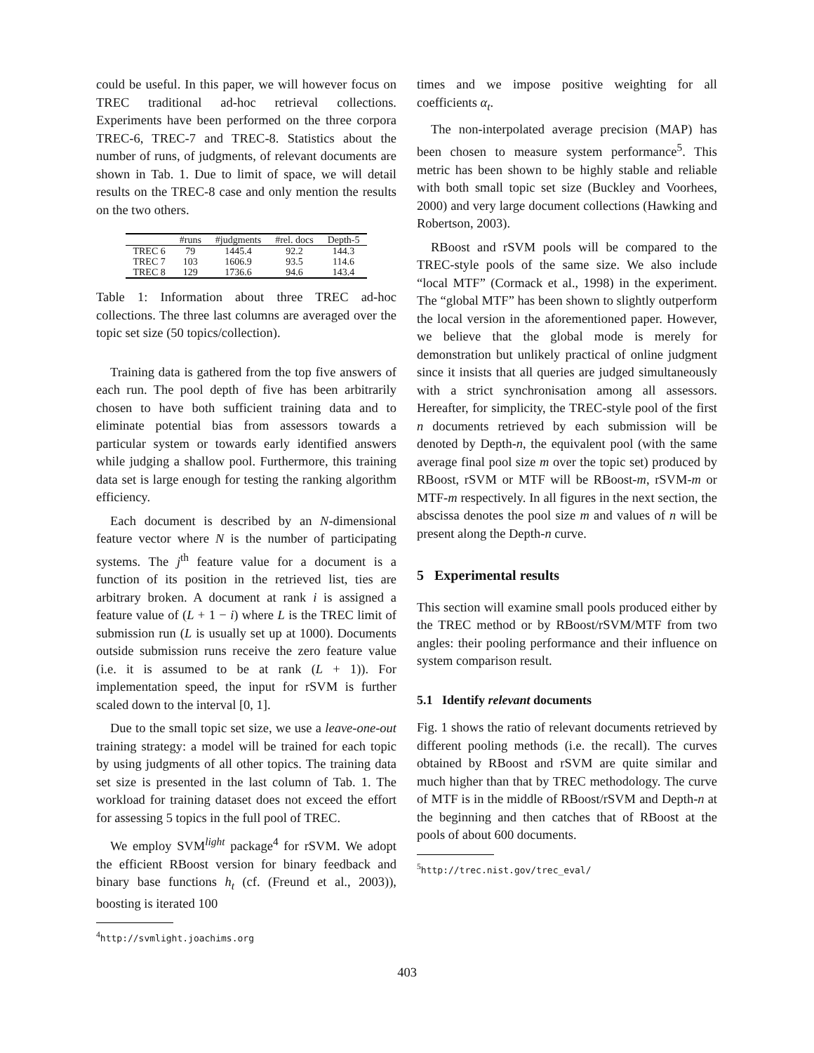could be useful. In this paper, we will however focus on TREC traditional ad-hoc retrieval collections. Experiments have been performed on the three corpora TREC-6, TREC-7 and TREC-8. Statistics about the number of runs, of judgments, of relevant documents are shown in Tab. 1. Due to limit of space, we will detail results on the TREC-8 case and only mention the results on the two others.
| | #runs | #judgments | #rel. docs | Depth-5 |
| --- | --- | --- | --- | --- |
| TREC 6 | 79 | 1445.4 | 92.2 | 144.3 |
| TREC 7 | 103 | 1606.9 | 93.5 | 114.6 |
| TREC 8 | 129 | 1736.6 | 94.6 | 143.4 |
Table 1: Information about three TREC ad-hoc collections. The three last columns are averaged over the topic set size (50 topics/collection).
Training data is gathered from the top five answers of each run. The pool depth of five has been arbitrarily chosen to have both sufficient training data and to eliminate potential bias from assessors towards a particular system or towards early identified answers while judging a shallow pool. Furthermore, this training data set is large enough for testing the ranking algorithm efficiency.
Each document is described by an N-dimensional feature vector where N is the number of participating systems. The j<sup>th</sup> feature value for a document is a function of its position in the retrieved list, ties are arbitrary broken. A document at rank i is assigned a feature value of (L + 1 − i) where L is the TREC limit of submission run (L is usually set up at 1000). Documents outside submission runs receive the zero feature value (i.e. it is assumed to be at rank (L + 1)). For implementation speed, the input for rSVM is further scaled down to the interval [0, 1].
Due to the small topic set size, we use a leave-one-out training strategy: a model will be trained for each topic by using judgments of all other topics. The training data set size is presented in the last column of Tab. 1. The workload for training dataset does not exceed the effort for assessing 5 topics in the full pool of TREC.
We employ SVM<sup>light</sup> package<sup>4</sup> for rSVM. We adopt the efficient RBoost version for binary feedback and binary base functions h<sub>t</sub> (cf. (Freund et al., 2003)), boosting is iterated 100
<sup>4</sup> http://svmlight.joachims.org
times and we impose positive weighting for all coefficients α<sub>t</sub>.
The non-interpolated average precision (MAP) has been chosen to measure system performance<sup>5</sup>. This metric has been shown to be highly stable and reliable with both small topic set size (Buckley and Voorhees, 2000) and very large document collections (Hawking and Robertson, 2003).
RBoost and rSVM pools will be compared to the TREC-style pools of the same size. We also include “local MTF” (Cormack et al., 1998) in the experiment. The “global MTF” has been shown to slightly outperform the local version in the aforementioned paper. However, we believe that the global mode is merely for demonstration but unlikely practical of online judgment since it insists that all queries are judged simultaneously with a strict synchronisation among all assessors. Hereafter, for simplicity, the TREC-style pool of the first n documents retrieved by each submission will be denoted by Depth-n, the equivalent pool (with the same average final pool size m over the topic set) produced by RBoost, rSVM or MTF will be RBoost-m, rSVM-m or MTF-m respectively. In all figures in the next section, the abscissa denotes the pool size m and values of n will be present along the Depth-n curve.
5 Experimental results
This section will examine small pools produced either by the TREC method or by RBoost/rSVM/MTF from two angles: their pooling performance and their influence on system comparison result.
5.1 Identify relevant documents
Fig. 1 shows the ratio of relevant documents retrieved by different pooling methods (i.e. the recall). The curves obtained by RBoost and rSVM are quite similar and much higher than that by TREC methodology. The curve of MTF is in the middle of RBoost/rSVM and Depth-n at the beginning and then catches that of RBoost at the pools of about 600 documents.
<sup>5</sup> http://trec.nist.gov/trec_eval/
403